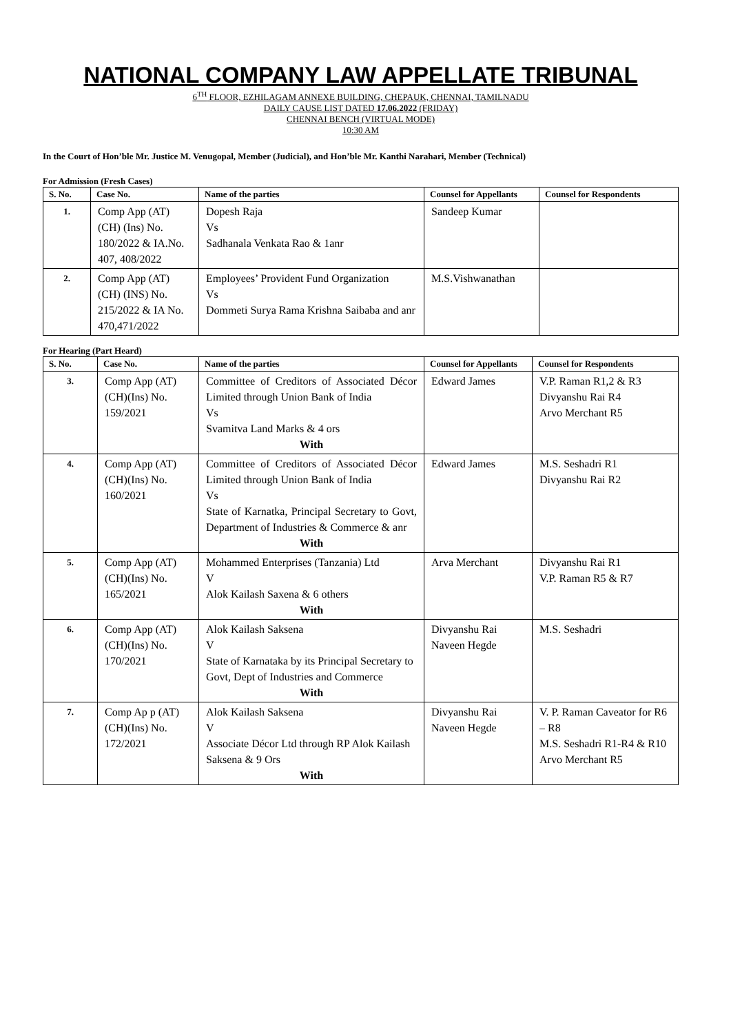NATIONAL COMPANY LAW APPELLATE TRIBUNAL
6<sup>TH</sup> FLOOR, EZHILAGAM ANNEXE BUILDING, CHEPAUK, CHENNAI, TAMILNADU
DAILY CAUSE LIST DATED 17.06.2022 (FRIDAY)
CHENNAI BENCH (VIRTUAL MODE)
10:30 AM
In the Court of Hon’ble Mr. Justice M. Venugopal, Member (Judicial), and Hon’ble Mr. Kanthi Narahari, Member (Technical)
For Admission (Fresh Cases)
| S. No. | Case No. | Name of the parties | Counsel for Appellants | Counsel for Respondents |
| --- | --- | --- | --- | --- |
| 1. | Comp App (AT)(CH) (Ins) No. 180/2022 & IA.No. 407, 408/2022 | Dopesh Raja Vs Sadhanala Venkata Rao & 1anr | Sandeep Kumar | |
| 2. | Comp App (AT)(CH) (INS) No. 215/2022 & IA No. 470,471/2022 | Employees’ Provident Fund Organization Vs Dommeti Surya Rama Krishna Saibaba and anr | M.S.Vishwanathan | |
For Hearing (Part Heard)
| S. No. | Case No. | Name of the parties | Counsel for Appellants | Counsel for Respondents |
| --- | --- | --- | --- | --- |
| 3. | Comp App (AT)(CH)(Ins) No. 159/2021 | Committee of Creditors of Associated Décor Limited through Union Bank of India Vs Svamitva Land Marks & 4 ors With | Edward James | V.P. Raman R1,2 & R3 Divyanshu Rai R4 Arvo Merchant R5 |
| 4. | Comp App (AT)(CH)(Ins) No. 160/2021 | Committee of Creditors of Associated Décor Limited through Union Bank of India Vs State of Karnatka, Principal Secretary to Govt, Department of Industries & Commerce & anr With | Edward James | M.S. Seshadri R1 Divyanshu Rai R2 |
| 5. | Comp App (AT)(CH)(Ins) No. 165/2021 | Mohammed Enterprises (Tanzania) Ltd V Alok Kailash Saxena & 6 others With | Arva Merchant | Divyanshu Rai R1 V.P. Raman R5 & R7 |
| 6. | Comp App (AT)(CH)(Ins) No. 170/2021 | Alok Kailash Saksena V State of Karnataka by its Principal Secretary to Govt, Dept of Industries and Commerce With | Divyanshu Rai Naveen Hegde | M.S. Seshadri |
| 7. | Comp Ap p (AT)(CH)(Ins) No. 172/2021 | Alok Kailash Saksena V Associate Décor Ltd through RP Alok Kailash Saksena & 9 Ors With | Divyanshu Rai Naveen Hegde | V. P. Raman Caveator for R6 – R8 M.S. Seshadri R1-R4 & R10 Arvo Merchant R5 |